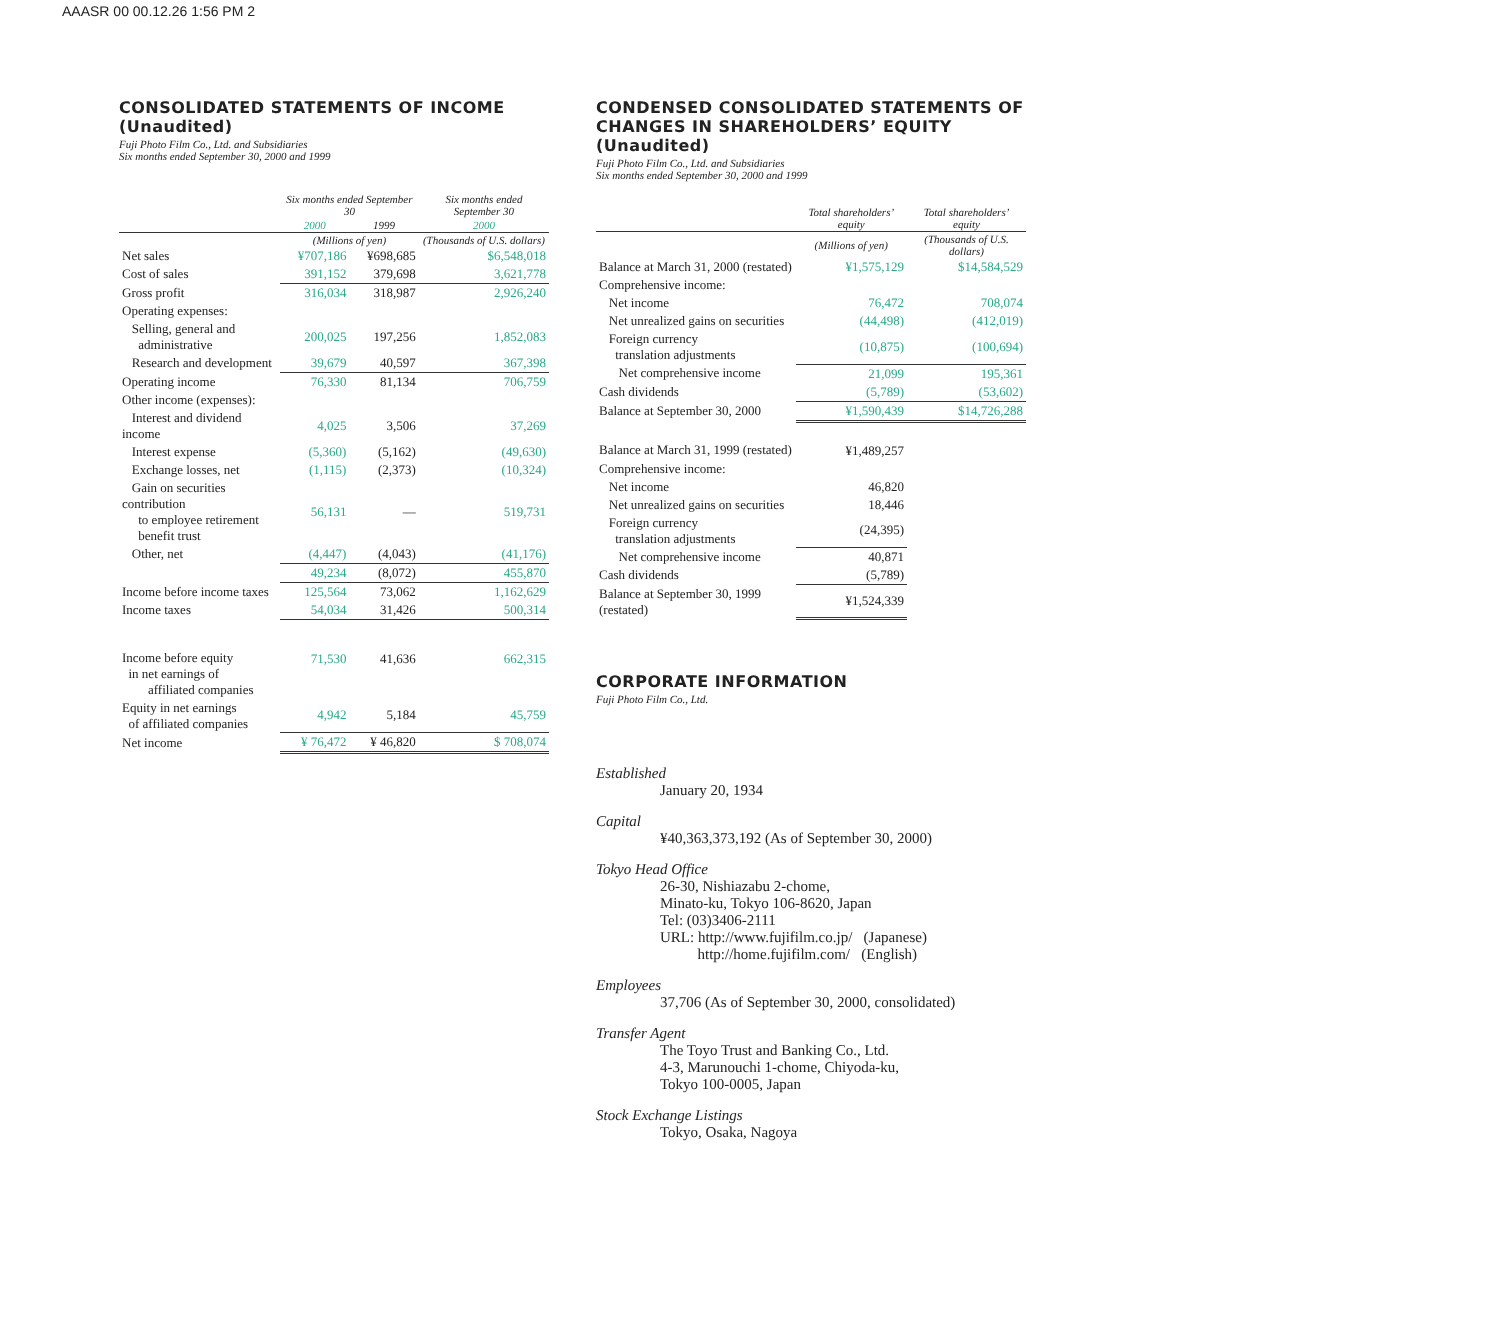AAASR 00 00.12.26 1:56 PM 2
CONSOLIDATED STATEMENTS OF INCOME
(Unaudited)
Fuji Photo Film Co., Ltd. and Subsidiaries
Six months ended September 30, 2000 and 1999
| | Six months ended September 30 | | Six months ended September 30 |
| --- | --- | --- | --- |
| | 2000 | 1999 | 2000 |
| | (Millions of yen) | | (Thousands of U.S. dollars) |
| Net sales | ¥707,186 | ¥698,685 | $6,548,018 |
| Cost of sales | 391,152 | 379,698 | 3,621,778 |
| Gross profit | 316,034 | 318,987 | 2,926,240 |
| Operating expenses: | | | |
| Selling, general and administrative | 200,025 | 197,256 | 1,852,083 |
| Research and development | 39,679 | 40,597 | 367,398 |
| Operating income | 76,330 | 81,134 | 706,759 |
| Other income (expenses): | | | |
| Interest and dividend income | 4,025 | 3,506 | 37,269 |
| Interest expense | (5,360) | (5,162) | (49,630) |
| Exchange losses, net | (1,115) | (2,373) | (10,324) |
| Gain on securities contribution to employee retirement benefit trust | 56,131 | — | 519,731 |
| Other, net | (4,447) | (4,043) | (41,176) |
| | 49,234 | (8,072) | 455,870 |
| Income before income taxes | 125,564 | 73,062 | 1,162,629 |
| Income taxes | 54,034 | 31,426 | 500,314 |
| Income before equity in net earnings of affiliated companies | 71,530 | 41,636 | 662,315 |
| Equity in net earnings of affiliated companies | 4,942 | 5,184 | 45,759 |
| Net income | ¥ 76,472 | ¥ 46,820 | $ 708,074 |
CONDENSED CONSOLIDATED STATEMENTS OF
CHANGES IN SHAREHOLDERS’ EQUITY (Unaudited)
Fuji Photo Film Co., Ltd. and Subsidiaries
Six months ended September 30, 2000 and 1999
| | Total shareholders’ equity | Total shareholders’ equity |
| --- | --- | --- |
| | (Millions of yen) | (Thousands of U.S. dollars) |
| Balance at March 31, 2000 (restated) | ¥1,575,129 | $14,584,529 |
| Comprehensive income: | | |
| Net income | 76,472 | 708,074 |
| Net unrealized gains on securities | (44,498) | (412,019) |
| Foreign currency translation adjustments | (10,875) | (100,694) |
| Net comprehensive income | 21,099 | 195,361 |
| Cash dividends | (5,789) | (53,602) |
| Balance at September 30, 2000 | ¥1,590,439 | $14,726,288 |
| Balance at March 31, 1999 (restated) | ¥1,489,257 | |
| Comprehensive income: | | |
| Net income | 46,820 | |
| Net unrealized gains on securities | 18,446 | |
| Foreign currency translation adjustments | (24,395) | |
| Net comprehensive income | 40,871 | |
| Cash dividends | (5,789) | |
| Balance at September 30, 1999 (restated) | ¥1,524,339 | |
CORPORATE INFORMATION
Fuji Photo Film Co., Ltd.
Established
January 20, 1934
Capital
¥40,363,373,192 (As of September 30, 2000)
Tokyo Head Office
26-30, Nishiazabu 2-chome,
Minato-ku, Tokyo 106-8620, Japan
Tel: (03)3406-2111
URL: http://www.fujifilm.co.jp/ (Japanese)
http://home.fujifilm.com/ (English)
Employees
37,706 (As of September 30, 2000, consolidated)
Transfer Agent
The Toyo Trust and Banking Co., Ltd.
4-3, Marunouchi 1-chome, Chiyoda-ku,
Tokyo 100-0005, Japan
Stock Exchange Listings
Tokyo, Osaka, Nagoya